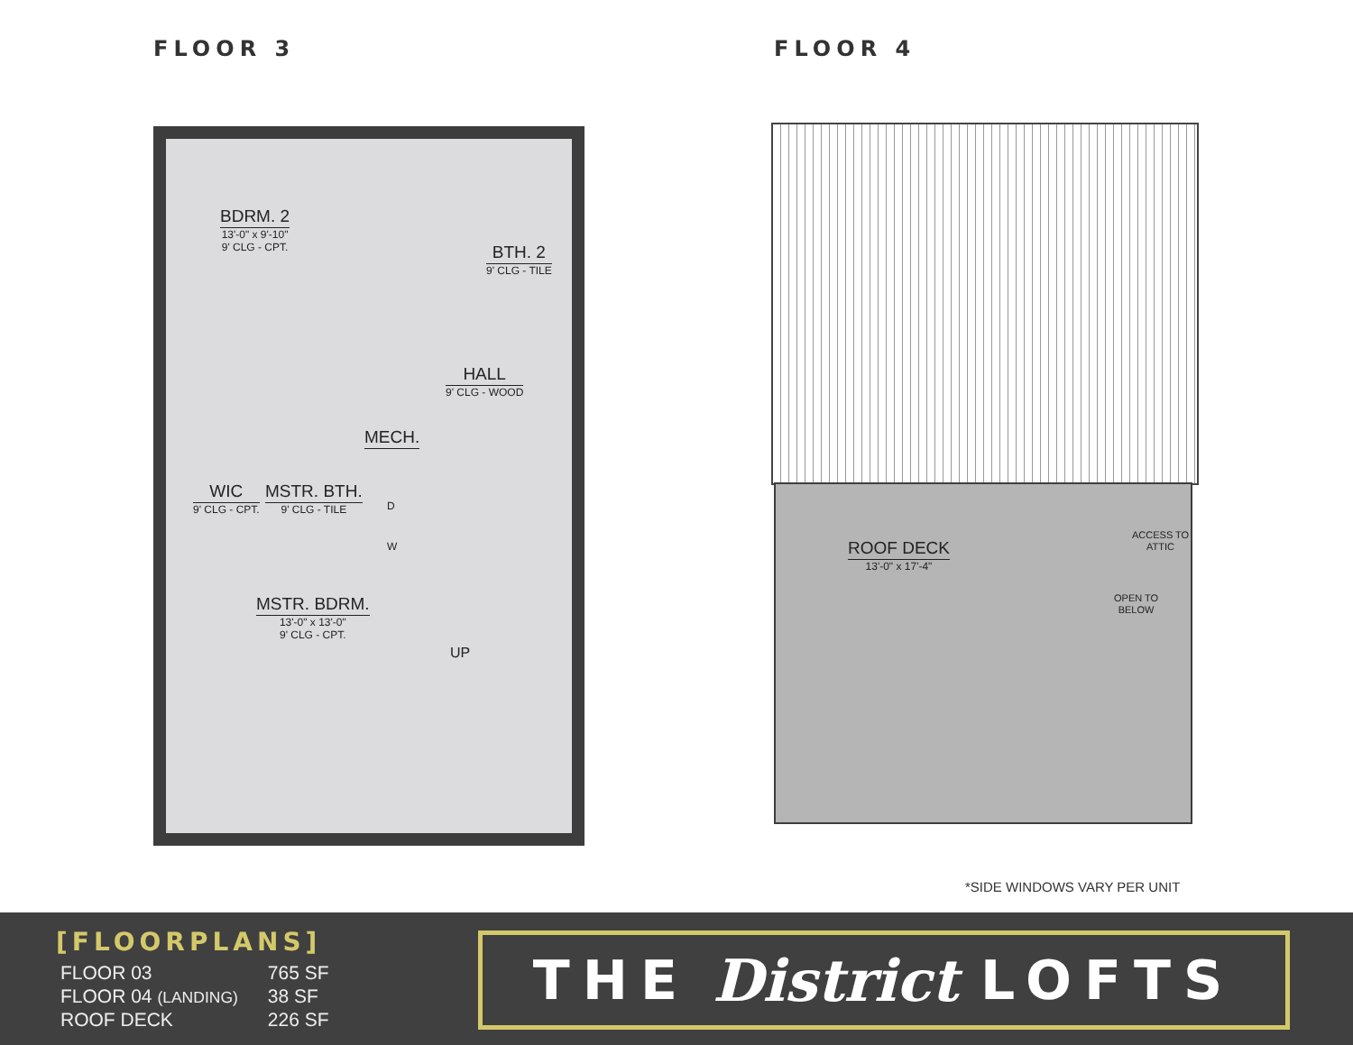FLOOR 3
BDRM. 2
13'-0" x 9'-10"
9' CLG - CPT.
BTH. 2
9' CLG - TILE
HALL
9' CLG - WOOD
WIC
9' CLG - CPT.
MSTR. BTH.
9' CLG - TILE
MECH.
D
W
MSTR. BDRM.
13'-0" x 13'-0"
9' CLG - CPT.
UP
FLOOR 4
ROOF DECK
13'-0" x 17'-4"
OPEN TO
BELOW
ACCESS TO
ATTIC
*SIDE WINDOWS VARY PER UNIT
[FLOORPLANS]
| FLOOR 03 | 765 SF |
| FLOOR 04 (LANDING) | 38 SF |
| ROOF DECK | 226 SF |
THE District LOFTS